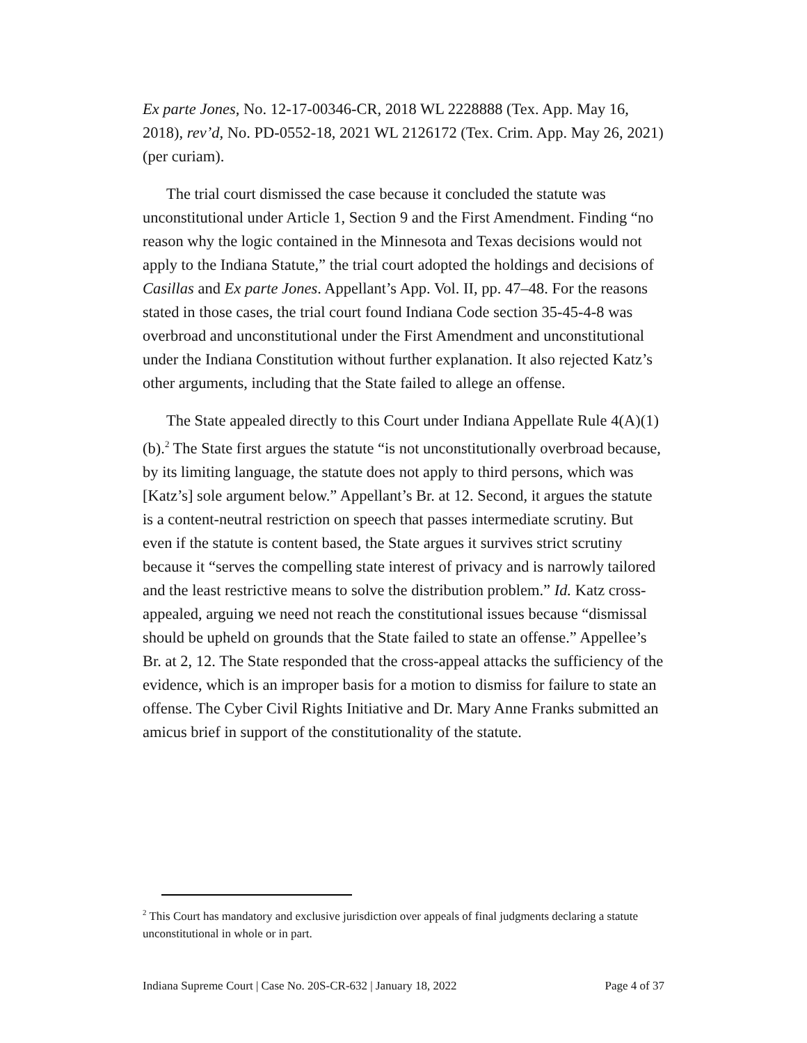Ex parte Jones, No. 12-17-00346-CR, 2018 WL 2228888 (Tex. App. May 16, 2018), rev’d, No. PD-0552-18, 2021 WL 2126172 (Tex. Crim. App. May 26, 2021) (per curiam).
The trial court dismissed the case because it concluded the statute was unconstitutional under Article 1, Section 9 and the First Amendment. Finding “no reason why the logic contained in the Minnesota and Texas decisions would not apply to the Indiana Statute,” the trial court adopted the holdings and decisions of Casillas and Ex parte Jones. Appellant’s App. Vol. II, pp. 47–48. For the reasons stated in those cases, the trial court found Indiana Code section 35-45-4-8 was overbroad and unconstitutional under the First Amendment and unconstitutional under the Indiana Constitution without further explanation. It also rejected Katz’s other arguments, including that the State failed to allege an offense.
The State appealed directly to this Court under Indiana Appellate Rule 4(A)(1)(b).<sup>2</sup> The State first argues the statute “is not unconstitutionally overbroad because, by its limiting language, the statute does not apply to third persons, which was [Katz’s] sole argument below.” Appellant’s Br. at 12. Second, it argues the statute is a content-neutral restriction on speech that passes intermediate scrutiny. But even if the statute is content based, the State argues it survives strict scrutiny because it “serves the compelling state interest of privacy and is narrowly tailored and the least restrictive means to solve the distribution problem.” Id. Katz cross-appealed, arguing we need not reach the constitutional issues because “dismissal should be upheld on grounds that the State failed to state an offense.” Appellee’s Br. at 2, 12. The State responded that the cross-appeal attacks the sufficiency of the evidence, which is an improper basis for a motion to dismiss for failure to state an offense. The Cyber Civil Rights Initiative and Dr. Mary Anne Franks submitted an amicus brief in support of the constitutionality of the statute.
<sup>2</sup> This Court has mandatory and exclusive jurisdiction over appeals of final judgments declaring a statute unconstitutional in whole or in part.
Indiana Supreme Court | Case No. 20S-CR-632 | January 18, 2022 Page 4 of 37